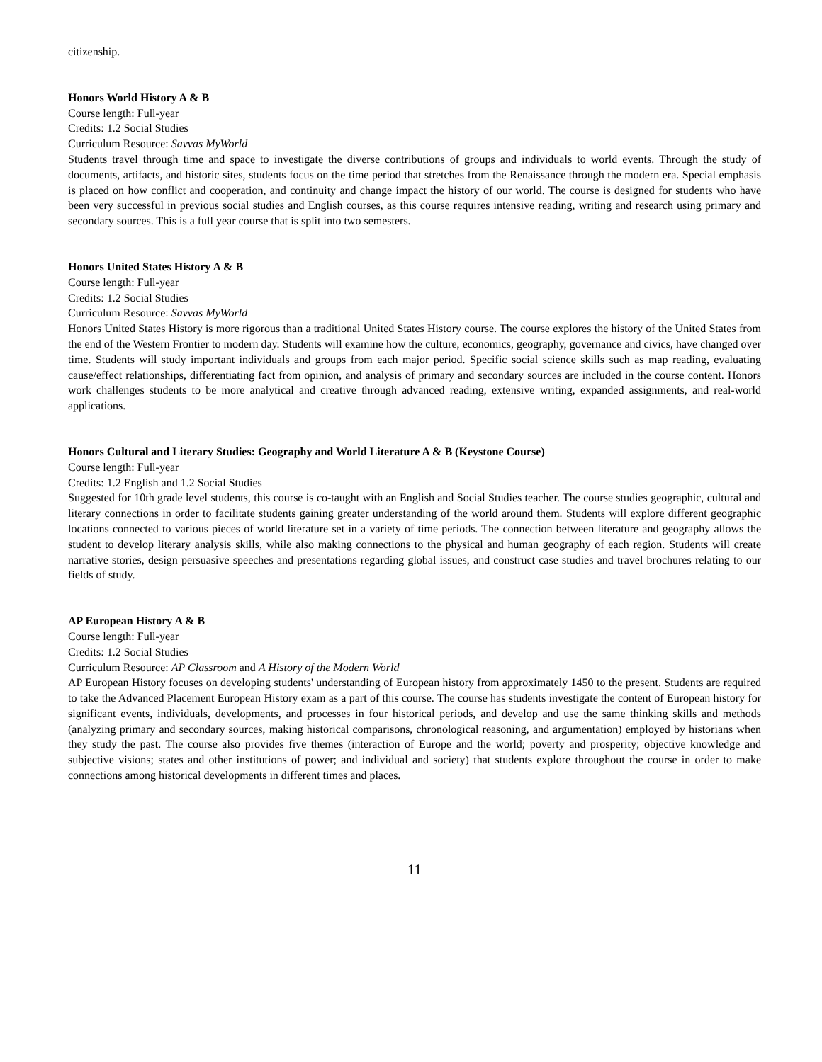citizenship.
Honors World History A & B
Course length: Full-year
Credits: 1.2 Social Studies
Curriculum Resource: Savvas MyWorld
Students travel through time and space to investigate the diverse contributions of groups and individuals to world events. Through the study of documents, artifacts, and historic sites, students focus on the time period that stretches from the Renaissance through the modern era. Special emphasis is placed on how conflict and cooperation, and continuity and change impact the history of our world. The course is designed for students who have been very successful in previous social studies and English courses, as this course requires intensive reading, writing and research using primary and secondary sources. This is a full year course that is split into two semesters.
Honors United States History A & B
Course length: Full-year
Credits: 1.2 Social Studies
Curriculum Resource: Savvas MyWorld
Honors United States History is more rigorous than a traditional United States History course. The course explores the history of the United States from the end of the Western Frontier to modern day. Students will examine how the culture, economics, geography, governance and civics, have changed over time. Students will study important individuals and groups from each major period. Specific social science skills such as map reading, evaluating cause/effect relationships, differentiating fact from opinion, and analysis of primary and secondary sources are included in the course content. Honors work challenges students to be more analytical and creative through advanced reading, extensive writing, expanded assignments, and real-world applications.
Honors Cultural and Literary Studies: Geography and World Literature A & B (Keystone Course)
Course length: Full-year
Credits: 1.2 English and 1.2 Social Studies
Suggested for 10th grade level students, this course is co-taught with an English and Social Studies teacher. The course studies geographic, cultural and literary connections in order to facilitate students gaining greater understanding of the world around them. Students will explore different geographic locations connected to various pieces of world literature set in a variety of time periods. The connection between literature and geography allows the student to develop literary analysis skills, while also making connections to the physical and human geography of each region. Students will create narrative stories, design persuasive speeches and presentations regarding global issues, and construct case studies and travel brochures relating to our fields of study.
AP European History A & B
Course length: Full-year
Credits: 1.2 Social Studies
Curriculum Resource: AP Classroom and A History of the Modern World
AP European History focuses on developing students' understanding of European history from approximately 1450 to the present. Students are required to take the Advanced Placement European History exam as a part of this course. The course has students investigate the content of European history for significant events, individuals, developments, and processes in four historical periods, and develop and use the same thinking skills and methods (analyzing primary and secondary sources, making historical comparisons, chronological reasoning, and argumentation) employed by historians when they study the past. The course also provides five themes (interaction of Europe and the world; poverty and prosperity; objective knowledge and subjective visions; states and other institutions of power; and individual and society) that students explore throughout the course in order to make connections among historical developments in different times and places.
11